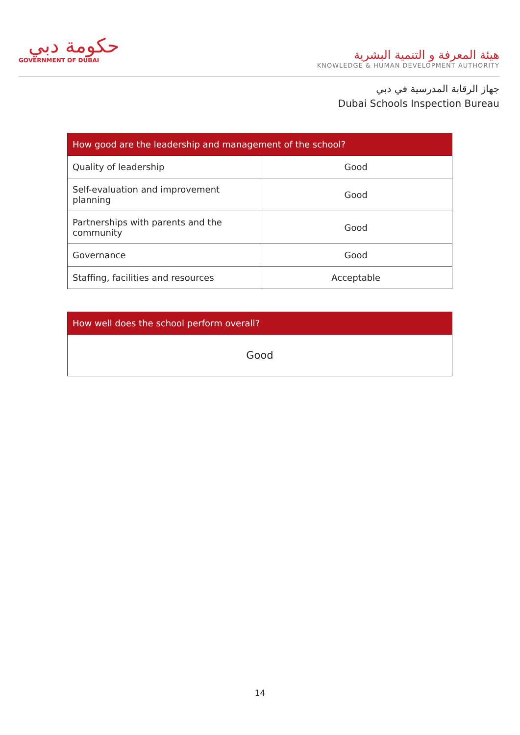حكومة دبي
GOVERNMENT OF DUBAI
هيئة المعرفة و التنمية البشرية
KNOWLEDGE & HUMAN DEVELOPMENT AUTHORITY
جهاز الرقابة المدرسية في دبي
Dubai Schools Inspection Bureau
| How good are the leadership and management of the school? | |
| --- | --- |
| Quality of leadership | Good |
| Self-evaluation and improvement planning | Good |
| Partnerships with parents and the community | Good |
| Governance | Good |
| Staffing, facilities and resources | Acceptable |
| How well does the school perform overall? |
| --- |
| Good |
14